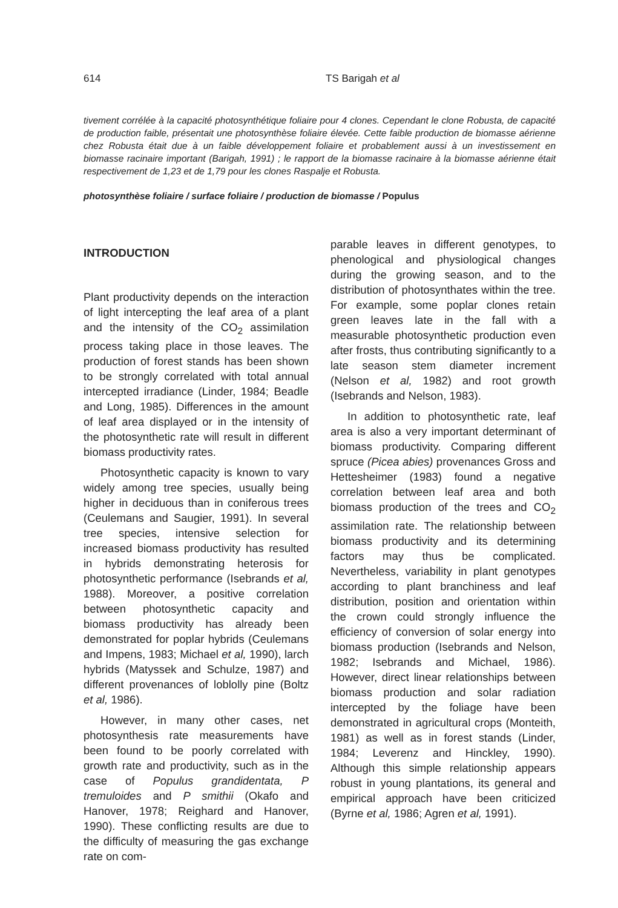614 TS Barigah et al
tivement corrélée à la capacité photosynthétique foliaire pour 4 clones. Cependant le clone Robusta, de capacité de production faible, présentait une photosynthèse foliaire élevée. Cette faible production de biomasse aérienne chez Robusta était due à un faible développement foliaire et probablement aussi à un investissement en biomasse racinaire important (Barigah, 1991) ; le rapport de la biomasse racinaire à la biomasse aérienne était respectivement de 1,23 et de 1,79 pour les clones Raspalje et Robusta.
photosynthèse foliaire / surface foliaire / production de biomasse / Populus
INTRODUCTION
Plant productivity depends on the interaction of light intercepting the leaf area of a plant and the intensity of the CO<sub>2</sub> assimilation process taking place in those leaves. The production of forest stands has been shown to be strongly correlated with total annual intercepted irradiance (Linder, 1984; Beadle and Long, 1985). Differences in the amount of leaf area displayed or in the intensity of the photosynthetic rate will result in different biomass productivity rates.
Photosynthetic capacity is known to vary widely among tree species, usually being higher in deciduous than in coniferous trees (Ceulemans and Saugier, 1991). In several tree species, intensive selection for increased biomass productivity has resulted in hybrids demonstrating heterosis for photosynthetic performance (Isebrands et al, 1988). Moreover, a positive correlation between photosynthetic capacity and biomass productivity has already been demonstrated for poplar hybrids (Ceulemans and Impens, 1983; Michael et al, 1990), larch hybrids (Matyssek and Schulze, 1987) and different provenances of loblolly pine (Boltz et al, 1986).
However, in many other cases, net photosynthesis rate measurements have been found to be poorly correlated with growth rate and productivity, such as in the case of Populus grandidentata, P tremuloides and P smithii (Okafo and Hanover, 1978; Reighard and Hanover, 1990). These conflicting results are due to the difficulty of measuring the gas exchange rate on com-
parable leaves in different genotypes, to phenological and physiological changes during the growing season, and to the distribution of photosynthates within the tree. For example, some poplar clones retain green leaves late in the fall with a measurable photosynthetic production even after frosts, thus contributing significantly to a late season stem diameter increment (Nelson et al, 1982) and root growth (Isebrands and Nelson, 1983).
In addition to photosynthetic rate, leaf area is also a very important determinant of biomass productivity. Comparing different spruce (Picea abies) provenances Gross and Hettesheimer (1983) found a negative correlation between leaf area and both biomass production of the trees and CO<sub>2</sub> assimilation rate. The relationship between biomass productivity and its determining factors may thus be complicated. Nevertheless, variability in plant genotypes according to plant branchiness and leaf distribution, position and orientation within the crown could strongly influence the efficiency of conversion of solar energy into biomass production (Isebrands and Nelson, 1982; Isebrands and Michael, 1986). However, direct linear relationships between biomass production and solar radiation intercepted by the foliage have been demonstrated in agricultural crops (Monteith, 1981) as well as in forest stands (Linder, 1984; Leverenz and Hinckley, 1990). Although this simple relationship appears robust in young plantations, its general and empirical approach have been criticized (Byrne et al, 1986; Agren et al, 1991).